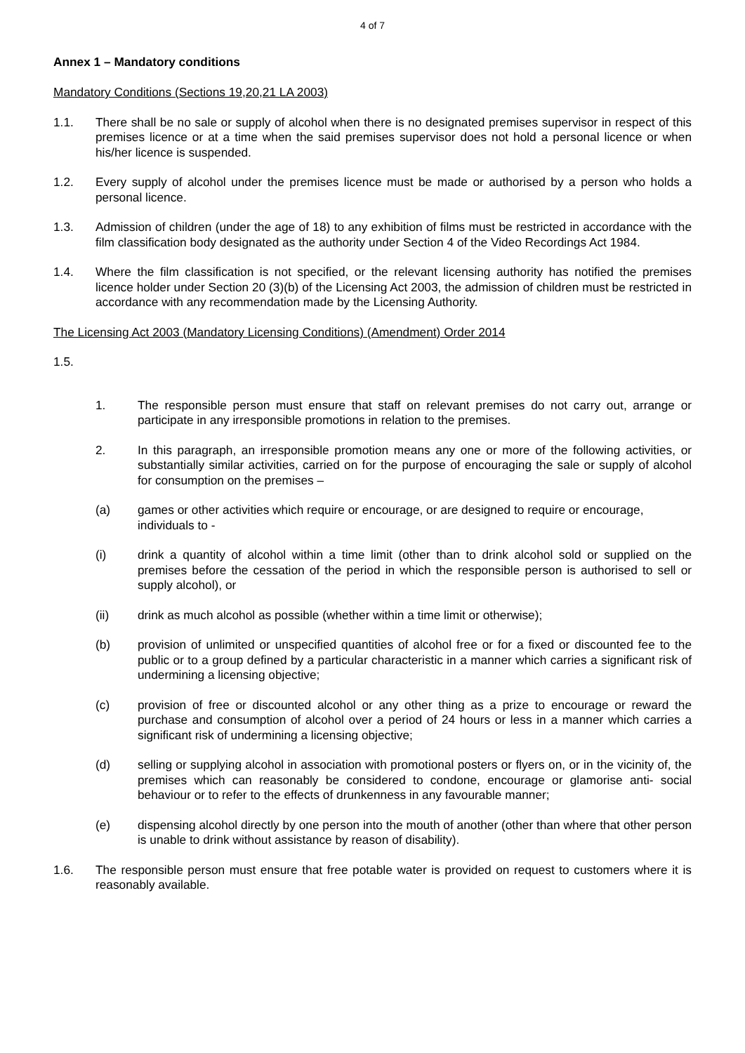4 of 7
Annex 1 – Mandatory conditions
Mandatory Conditions (Sections 19,20,21 LA 2003)
1.1. There shall be no sale or supply of alcohol when there is no designated premises supervisor in respect of this premises licence or at a time when the said premises supervisor does not hold a personal licence or when his/her licence is suspended.
1.2. Every supply of alcohol under the premises licence must be made or authorised by a person who holds a personal licence.
1.3. Admission of children (under the age of 18) to any exhibition of films must be restricted in accordance with the film classification body designated as the authority under Section 4 of the Video Recordings Act 1984.
1.4. Where the film classification is not specified, or the relevant licensing authority has notified the premises licence holder under Section 20 (3)(b) of the Licensing Act 2003, the admission of children must be restricted in accordance with any recommendation made by the Licensing Authority.
The Licensing Act 2003 (Mandatory Licensing Conditions) (Amendment) Order 2014
1.5.
1. The responsible person must ensure that staff on relevant premises do not carry out, arrange or participate in any irresponsible promotions in relation to the premises.
2. In this paragraph, an irresponsible promotion means any one or more of the following activities, or substantially similar activities, carried on for the purpose of encouraging the sale or supply of alcohol for consumption on the premises –
(a) games or other activities which require or encourage, or are designed to require or encourage, individuals to -
(i) drink a quantity of alcohol within a time limit (other than to drink alcohol sold or supplied on the premises before the cessation of the period in which the responsible person is authorised to sell or supply alcohol), or
(ii) drink as much alcohol as possible (whether within a time limit or otherwise);
(b) provision of unlimited or unspecified quantities of alcohol free or for a fixed or discounted fee to the public or to a group defined by a particular characteristic in a manner which carries a significant risk of undermining a licensing objective;
(c) provision of free or discounted alcohol or any other thing as a prize to encourage or reward the purchase and consumption of alcohol over a period of 24 hours or less in a manner which carries a significant risk of undermining a licensing objective;
(d) selling or supplying alcohol in association with promotional posters or flyers on, or in the vicinity of, the premises which can reasonably be considered to condone, encourage or glamorise anti- social behaviour or to refer to the effects of drunkenness in any favourable manner;
(e) dispensing alcohol directly by one person into the mouth of another (other than where that other person is unable to drink without assistance by reason of disability).
1.6. The responsible person must ensure that free potable water is provided on request to customers where it is reasonably available.